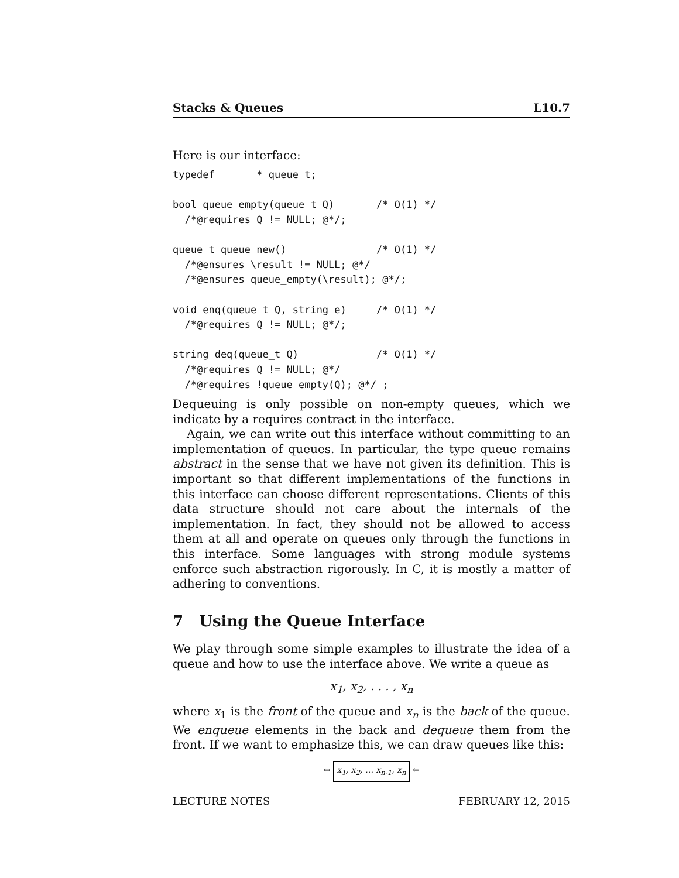Stacks & Queues L10.7
Here is our interface:
typedef ______* queue_t;

bool queue_empty(queue_t Q)       /* O(1) */
  /*@requires Q != NULL; @*/;

queue_t queue_new()               /* O(1) */
  /*@ensures \result != NULL; @*/
  /*@ensures queue_empty(\result); @*/;

void enq(queue_t Q, string e)     /* O(1) */
  /*@requires Q != NULL; @*/;

string deq(queue_t Q)             /* O(1) */
  /*@requires Q != NULL; @*/
  /*@requires !queue_empty(Q); @*/ ;
Dequeuing is only possible on non-empty queues, which we indicate by a requires contract in the interface.
Again, we can write out this interface without committing to an implementation of queues. In particular, the type queue remains abstract in the sense that we have not given its definition. This is important so that different implementations of the functions in this interface can choose different representations. Clients of this data structure should not care about the internals of the implementation. In fact, they should not be allowed to access them at all and operate on queues only through the functions in this interface. Some languages with strong module systems enforce such abstraction rigorously. In C, it is mostly a matter of adhering to conventions.
7 Using the Queue Interface
We play through some simple examples to illustrate the idea of a queue and how to use the interface above. We write a queue as
x<sub>1</sub>, x<sub>2</sub>, . . . , x<sub>n</sub>
where x<sub>1</sub> is the front of the queue and x<sub>n</sub> is the back of the queue. We enqueue elements in the back and dequeue them from the front. If we want to emphasize this, we can draw queues like this:
⇦ x<sub>1</sub>, x<sub>2</sub>, … x<sub>n-1</sub>, x<sub>n</sub> ⇦
LECTURE NOTES FEBRUARY 12, 2015